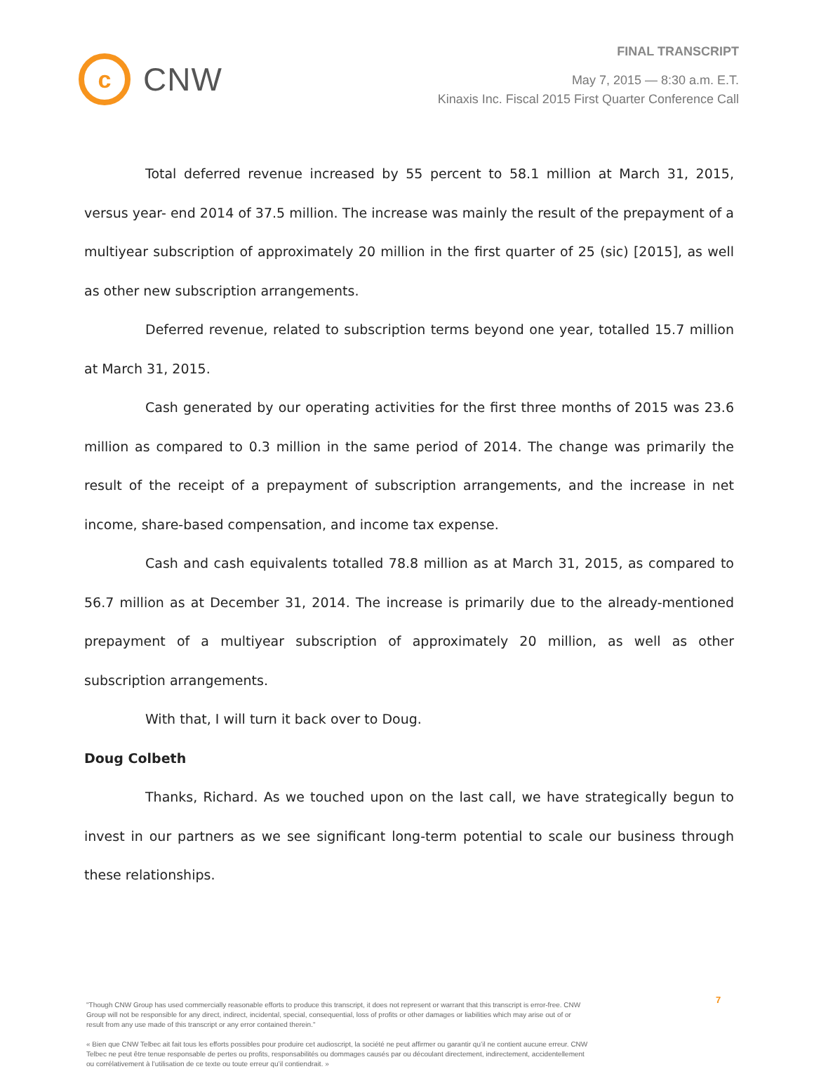c
CNW
FINAL TRANSCRIPT
May 7, 2015 — 8:30 a.m. E.T.
Kinaxis Inc. Fiscal 2015 First Quarter Conference Call
Total deferred revenue increased by 55 percent to 58.1 million at March 31, 2015, versus year- end 2014 of 37.5 million. The increase was mainly the result of the prepayment of a multiyear subscription of approximately 20 million in the first quarter of 25 (sic) [2015], as well as other new subscription arrangements.
Deferred revenue, related to subscription terms beyond one year, totalled 15.7 million at March 31, 2015.
Cash generated by our operating activities for the first three months of 2015 was 23.6 million as compared to 0.3 million in the same period of 2014. The change was primarily the result of the receipt of a prepayment of subscription arrangements, and the increase in net income, share-based compensation, and income tax expense.
Cash and cash equivalents totalled 78.8 million as at March 31, 2015, as compared to 56.7 million as at December 31, 2014. The increase is primarily due to the already-mentioned prepayment of a multiyear subscription of approximately 20 million, as well as other subscription arrangements.
With that, I will turn it back over to Doug.
Doug Colbeth
Thanks, Richard. As we touched upon on the last call, we have strategically begun to invest in our partners as we see significant long-term potential to scale our business through these relationships.
"Though CNW Group has used commercially reasonable efforts to produce this transcript, it does not represent or warrant that this transcript is error-free. CNW Group will not be responsible for any direct, indirect, incidental, special, consequential, loss of profits or other damages or liabilities which may arise out of or result from any use made of this transcript or any error contained therein."
« Bien que CNW Telbec ait fait tous les efforts possibles pour produire cet audioscript, la société ne peut affirmer ou garantir qu’il ne contient aucune erreur. CNW Telbec ne peut être tenue responsable de pertes ou profits, responsabilités ou dommages causés par ou découlant directement, indirectement, accidentellement ou corrélativement à l’utilisation de ce texte ou toute erreur qu’il contiendrait. »
7